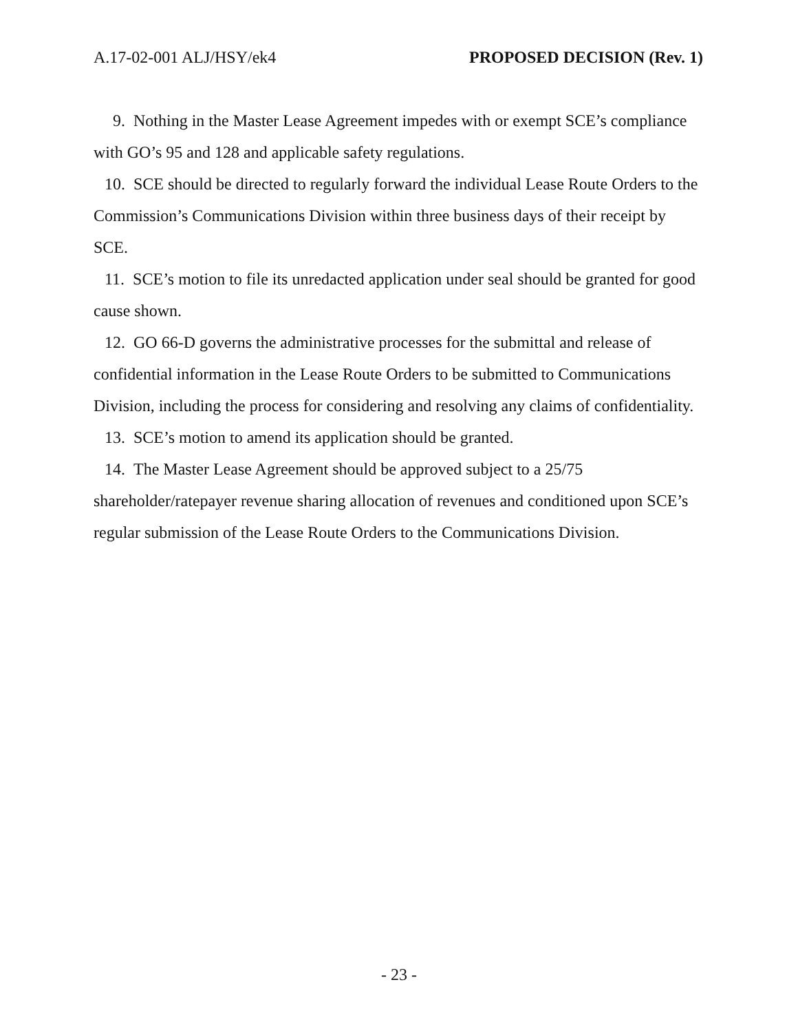A.17-02-001 ALJ/HSY/ek4 PROPOSED DECISION (Rev. 1)
9. Nothing in the Master Lease Agreement impedes with or exempt SCE’s compliance with GO’s 95 and 128 and applicable safety regulations.
10. SCE should be directed to regularly forward the individual Lease Route Orders to the Commission’s Communications Division within three business days of their receipt by SCE.
11. SCE’s motion to file its unredacted application under seal should be granted for good cause shown.
12. GO 66-D governs the administrative processes for the submittal and release of confidential information in the Lease Route Orders to be submitted to Communications Division, including the process for considering and resolving any claims of confidentiality.
13. SCE’s motion to amend its application should be granted.
14. The Master Lease Agreement should be approved subject to a 25/75 shareholder/ratepayer revenue sharing allocation of revenues and conditioned upon SCE’s regular submission of the Lease Route Orders to the Communications Division.
- 23 -